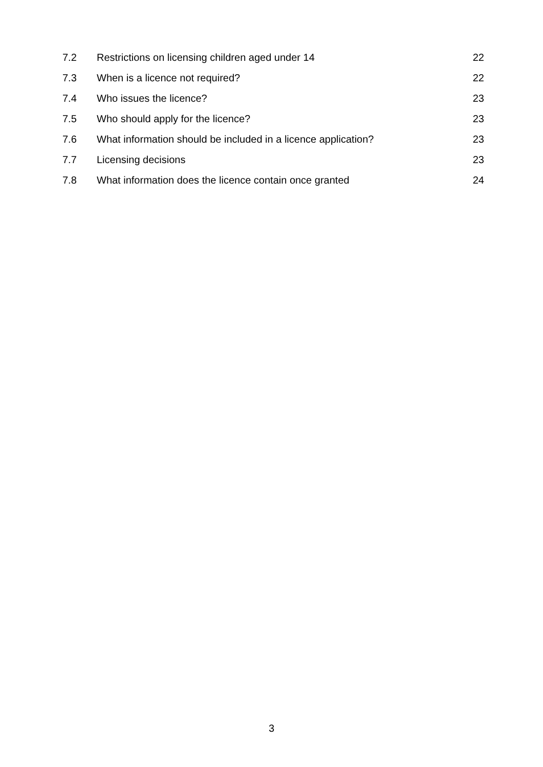| 7.2 | Restrictions on licensing children aged under 14 | 22 |
| 7.3 | When is a licence not required? | 22 |
| 7.4 | Who issues the licence? | 23 |
| 7.5 | Who should apply for the licence? | 23 |
| 7.6 | What information should be included in a licence application? | 23 |
| 7.7 | Licensing decisions | 23 |
| 7.8 | What information does the licence contain once granted | 24 |
3